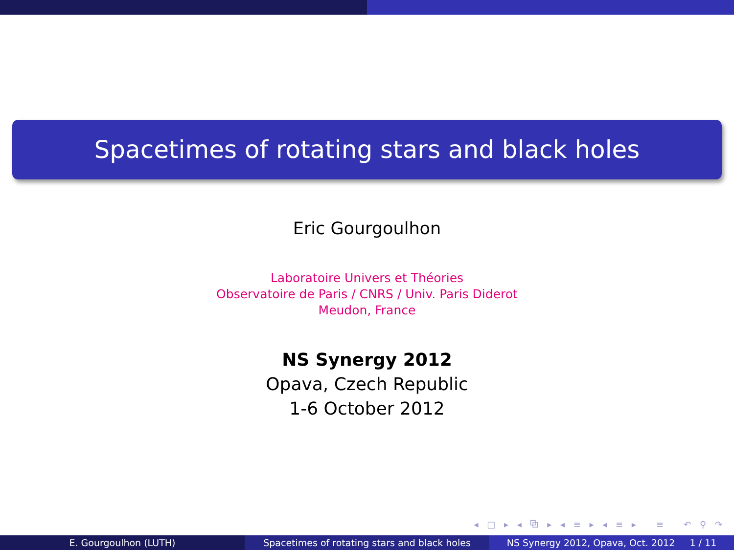Spacetimes of rotating stars and black holes
Eric Gourgoulhon
Laboratoire Univers et Théories
Observatoire de Paris / CNRS / Univ. Paris Diderot
Meudon, France
NS Synergy 2012
Opava, Czech Republic
1-6 October 2012
◂ □ ▸ ◂ ⧉ ▸ ◂ ≡ ▸ ◂ ≡ ▸ ≡ ↶ ⚲ ↷
E. Gourgoulhon (LUTH) Spacetimes of rotating stars and black holes
NS Synergy 2012, Opava, Oct. 2012 1 / 11